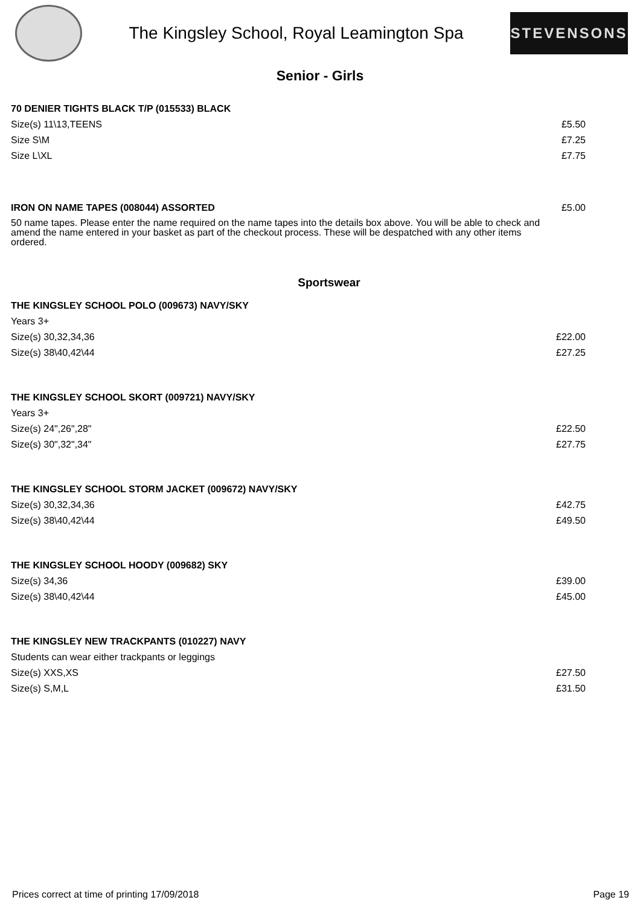The Kingsley School, Royal Leamington Spa
STEVENSONS
Senior - Girls
70 DENIER TIGHTS BLACK T/P (015533) BLACK
Size(s) 11\13,TEENS £5.50
Size S\M £7.25
Size L\XL £7.75
IRON ON NAME TAPES (008044) ASSORTED £5.00
50 name tapes. Please enter the name required on the name tapes into the details box above. You will be able to check and amend the name entered in your basket as part of the checkout process. These will be despatched with any other items ordered.
Sportswear
THE KINGSLEY SCHOOL POLO (009673) NAVY/SKY
Years 3+
Size(s) 30,32,34,36 £22.00
Size(s) 38\40,42\44 £27.25
THE KINGSLEY SCHOOL SKORT (009721) NAVY/SKY
Years 3+
Size(s) 24",26",28" £22.50
Size(s) 30",32",34" £27.75
THE KINGSLEY SCHOOL STORM JACKET (009672) NAVY/SKY
Size(s) 30,32,34,36 £42.75
Size(s) 38\40,42\44 £49.50
THE KINGSLEY SCHOOL HOODY (009682) SKY
Size(s) 34,36 £39.00
Size(s) 38\40,42\44 £45.00
THE KINGSLEY NEW TRACKPANTS (010227) NAVY
Students can wear either trackpants or leggings
Size(s) XXS,XS £27.50
Size(s) S,M,L £31.50
Prices correct at time of printing 17/09/2018 Page 19